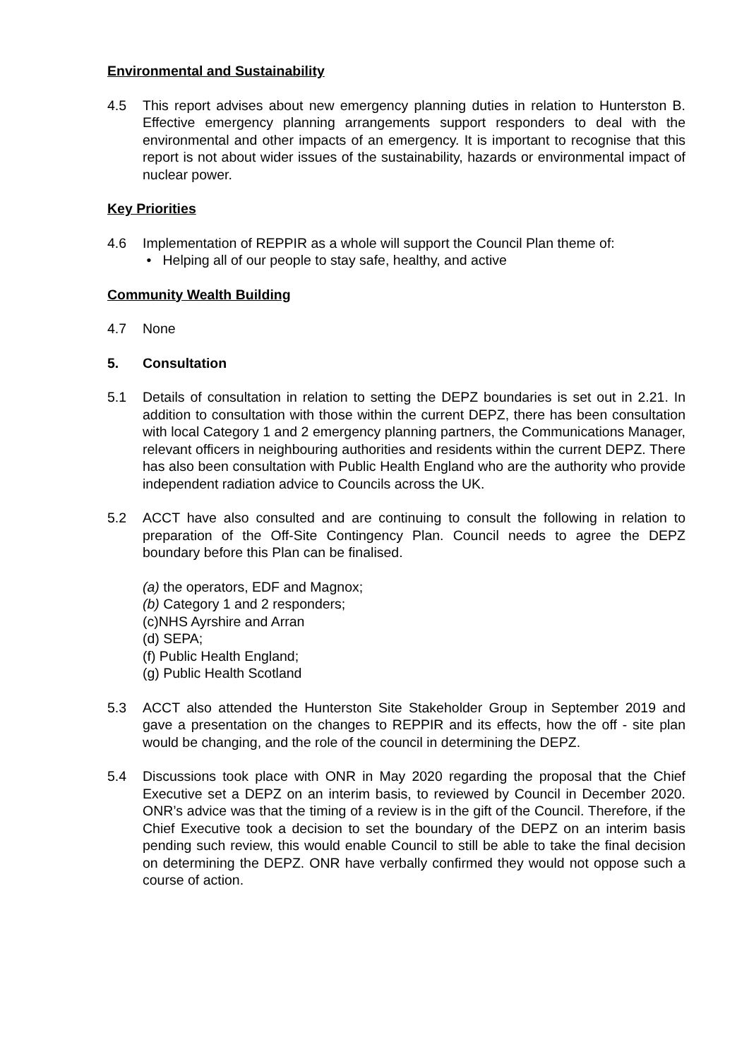Environmental and Sustainability
4.5 This report advises about new emergency planning duties in relation to Hunterston B. Effective emergency planning arrangements support responders to deal with the environmental and other impacts of an emergency. It is important to recognise that this report is not about wider issues of the sustainability, hazards or environmental impact of nuclear power.
Key Priorities
4.6 Implementation of REPPIR as a whole will support the Council Plan theme of:
• Helping all of our people to stay safe, healthy, and active
Community Wealth Building
4.7 None
5. Consultation
5.1 Details of consultation in relation to setting the DEPZ boundaries is set out in 2.21. In addition to consultation with those within the current DEPZ, there has been consultation with local Category 1 and 2 emergency planning partners, the Communications Manager, relevant officers in neighbouring authorities and residents within the current DEPZ. There has also been consultation with Public Health England who are the authority who provide independent radiation advice to Councils across the UK.
5.2 ACCT have also consulted and are continuing to consult the following in relation to preparation of the Off-Site Contingency Plan. Council needs to agree the DEPZ boundary before this Plan can be finalised.
(a) the operators, EDF and Magnox;
(b) Category 1 and 2 responders;
(c)NHS Ayrshire and Arran
(d) SEPA;
(f) Public Health England;
(g) Public Health Scotland
5.3 ACCT also attended the Hunterston Site Stakeholder Group in September 2019 and gave a presentation on the changes to REPPIR and its effects, how the off - site plan would be changing, and the role of the council in determining the DEPZ.
5.4 Discussions took place with ONR in May 2020 regarding the proposal that the Chief Executive set a DEPZ on an interim basis, to reviewed by Council in December 2020. ONR’s advice was that the timing of a review is in the gift of the Council. Therefore, if the Chief Executive took a decision to set the boundary of the DEPZ on an interim basis pending such review, this would enable Council to still be able to take the final decision on determining the DEPZ. ONR have verbally confirmed they would not oppose such a course of action.